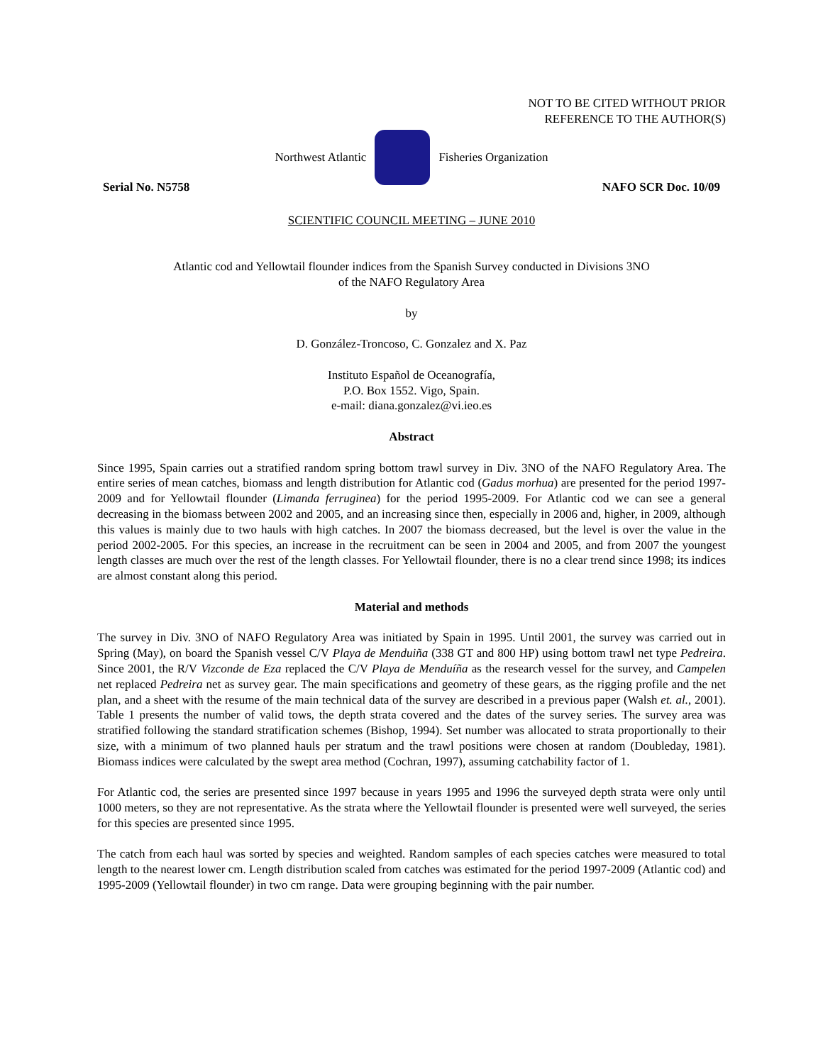NOT TO BE CITED WITHOUT PRIOR
REFERENCE TO THE AUTHOR(S)
Northwest Atlantic Fisheries Organization
Serial No. N5758 NAFO SCR Doc. 10/09
SCIENTIFIC COUNCIL MEETING – JUNE 2010
Atlantic cod and Yellowtail flounder indices from the Spanish Survey conducted in Divisions 3NO
of the NAFO Regulatory Area
by
D. González-Troncoso, C. Gonzalez and X. Paz
Instituto Español de Oceanografía,
P.O. Box 1552. Vigo, Spain.
e-mail: diana.gonzalez@vi.ieo.es
Abstract
Since 1995, Spain carries out a stratified random spring bottom trawl survey in Div. 3NO of the NAFO Regulatory Area. The entire series of mean catches, biomass and length distribution for Atlantic cod (Gadus morhua) are presented for the period 1997-2009 and for Yellowtail flounder (Limanda ferruginea) for the period 1995-2009. For Atlantic cod we can see a general decreasing in the biomass between 2002 and 2005, and an increasing since then, especially in 2006 and, higher, in 2009, although this values is mainly due to two hauls with high catches. In 2007 the biomass decreased, but the level is over the value in the period 2002-2005. For this species, an increase in the recruitment can be seen in 2004 and 2005, and from 2007 the youngest length classes are much over the rest of the length classes. For Yellowtail flounder, there is no a clear trend since 1998; its indices are almost constant along this period.
Material and methods
The survey in Div. 3NO of NAFO Regulatory Area was initiated by Spain in 1995. Until 2001, the survey was carried out in Spring (May), on board the Spanish vessel C/V Playa de Menduiña (338 GT and 800 HP) using bottom trawl net type Pedreira. Since 2001, the R/V Vizconde de Eza replaced the C/V Playa de Menduíña as the research vessel for the survey, and Campelen net replaced Pedreira net as survey gear. The main specifications and geometry of these gears, as the rigging profile and the net plan, and a sheet with the resume of the main technical data of the survey are described in a previous paper (Walsh et. al., 2001). Table 1 presents the number of valid tows, the depth strata covered and the dates of the survey series. The survey area was stratified following the standard stratification schemes (Bishop, 1994). Set number was allocated to strata proportionally to their size, with a minimum of two planned hauls per stratum and the trawl positions were chosen at random (Doubleday, 1981). Biomass indices were calculated by the swept area method (Cochran, 1997), assuming catchability factor of 1.
For Atlantic cod, the series are presented since 1997 because in years 1995 and 1996 the surveyed depth strata were only until 1000 meters, so they are not representative. As the strata where the Yellowtail flounder is presented were well surveyed, the series for this species are presented since 1995.
The catch from each haul was sorted by species and weighted. Random samples of each species catches were measured to total length to the nearest lower cm. Length distribution scaled from catches was estimated for the period 1997-2009 (Atlantic cod) and 1995-2009 (Yellowtail flounder) in two cm range. Data were grouping beginning with the pair number.